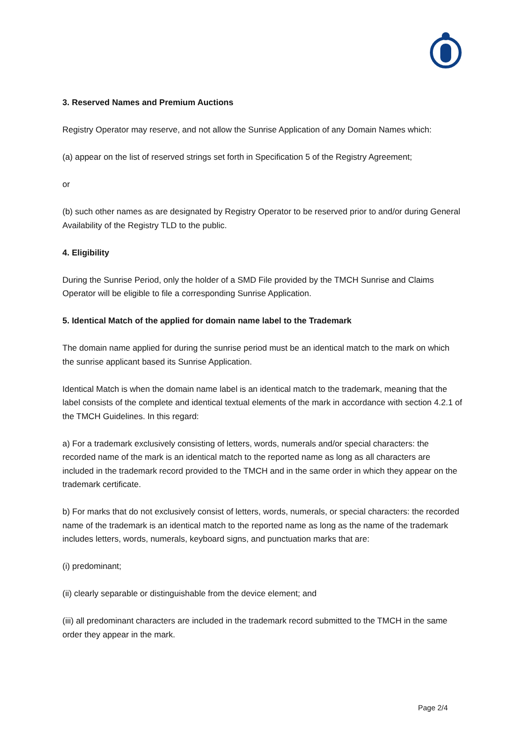3. Reserved Names and Premium Auctions
Registry Operator may reserve, and not allow the Sunrise Application of any Domain Names which:
(a) appear on the list of reserved strings set forth in Specification 5 of the Registry Agreement;
or
(b) such other names as are designated by Registry Operator to be reserved prior to and/or during General Availability of the Registry TLD to the public.
4. Eligibility
During the Sunrise Period, only the holder of a SMD File provided by the TMCH Sunrise and Claims Operator will be eligible to file a corresponding Sunrise Application.
5. Identical Match of the applied for domain name label to the Trademark
The domain name applied for during the sunrise period must be an identical match to the mark on which the sunrise applicant based its Sunrise Application.
Identical Match is when the domain name label is an identical match to the trademark, meaning that the label consists of the complete and identical textual elements of the mark in accordance with section 4.2.1 of the TMCH Guidelines. In this regard:
a) For a trademark exclusively consisting of letters, words, numerals and/or special characters: the recorded name of the mark is an identical match to the reported name as long as all characters are included in the trademark record provided to the TMCH and in the same order in which they appear on the trademark certificate.
b) For marks that do not exclusively consist of letters, words, numerals, or special characters: the recorded name of the trademark is an identical match to the reported name as long as the name of the trademark includes letters, words, numerals, keyboard signs, and punctuation marks that are:
(i) predominant;
(ii) clearly separable or distinguishable from the device element; and
(iii) all predominant characters are included in the trademark record submitted to the TMCH in the same order they appear in the mark.
Page 2/4